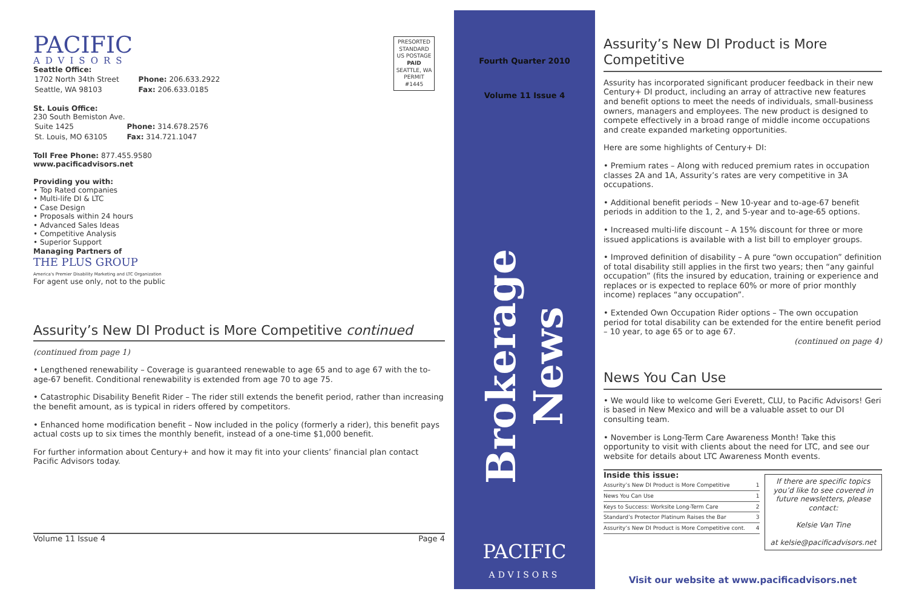PACIFIC
ADVISORS
Seattle Office:
| 1702 North 34th Street | Phone: 206.633.2922 |
| Seattle, WA 98103 | Fax: 206.633.0185 |
St. Louis Office:
230 South Bemiston Ave.
| Suite 1425 | Phone: 314.678.2576 |
| St. Louis, MO 63105 | Fax: 314.721.1047 |
Toll Free Phone: 877.455.9580
www.pacificadvisors.net
Providing you with:
• Top Rated companies
• Multi-life DI & LTC
• Case Design
• Proposals within 24 hours
• Advanced Sales Ideas
• Competitive Analysis
• Superior Support
Managing Partners of
THE PLUS GROUP
America's Premier Disability Marketing and LTC Organization
For agent use only, not to the public
Assurity’s New DI Product is More Competitive continued
(continued from page 1)
• Lengthened renewability – Coverage is guaranteed renewable to age 65 and to age 67 with the to-age-67 benefit. Conditional renewability is extended from age 70 to age 75.
• Catastrophic Disability Benefit Rider – The rider still extends the benefit period, rather than increasing the benefit amount, as is typical in riders offered by competitors.
• Enhanced home modification benefit – Now included in the policy (formerly a rider), this benefit pays actual costs up to six times the monthly benefit, instead of a one-time $1,000 benefit.
For further information about Century+ and how it may fit into your clients’ financial plan contact Pacific Advisors today.
Volume 11 Issue 4 Page 4
PRESORTED STANDARD US POSTAGE PAID SEATTLE, WA PERMIT #1445
Fourth Quarter 2010
Volume 11 Issue 4
Brokerage News
PACIFIC
ADVISORS
Assurity’s New DI Product is More Competitive
Assurity has incorporated significant producer feedback in their new Century+ DI product, including an array of attractive new features and benefit options to meet the needs of individuals, small-business owners, managers and employees. The new product is designed to compete effectively in a broad range of middle income occupations and create expanded marketing opportunities.
Here are some highlights of Century+ DI:
• Premium rates – Along with reduced premium rates in occupation classes 2A and 1A, Assurity’s rates are very competitive in 3A occupations.
• Additional benefit periods – New 10-year and to-age-67 benefit periods in addition to the 1, 2, and 5-year and to-age-65 options.
• Increased multi-life discount – A 15% discount for three or more issued applications is available with a list bill to employer groups.
• Improved definition of disability – A pure “own occupation” definition of total disability still applies in the first two years; then “any gainful occupation” (fits the insured by education, training or experience and replaces or is expected to replace 60% or more of prior monthly income) replaces “any occupation”.
• Extended Own Occupation Rider options – The own occupation period for total disability can be extended for the entire benefit period – 10 year, to age 65 or to age 67.
(continued on page 4)
News You Can Use
• We would like to welcome Geri Everett, CLU, to Pacific Advisors! Geri is based in New Mexico and will be a valuable asset to our DI consulting team.
• November is Long-Term Care Awareness Month! Take this opportunity to visit with clients about the need for LTC, and see our website for details about LTC Awareness Month events.
Inside this issue:
| Assurity’s New DI Product is More Competitive | 1 |
| News You Can Use | 1 |
| Keys to Success: Worksite Long-Term Care | 2 |
| Standard’s Protector Platinum Raises the Bar | 3 |
| Assurity’s New DI Product is More Competitive cont. | 4 |
If there are specific topics you’d like to see covered in future newsletters, please contact:
Kelsie Van Tine
at kelsie@pacificadvisors.net
Visit our website at www.pacificadvisors.net